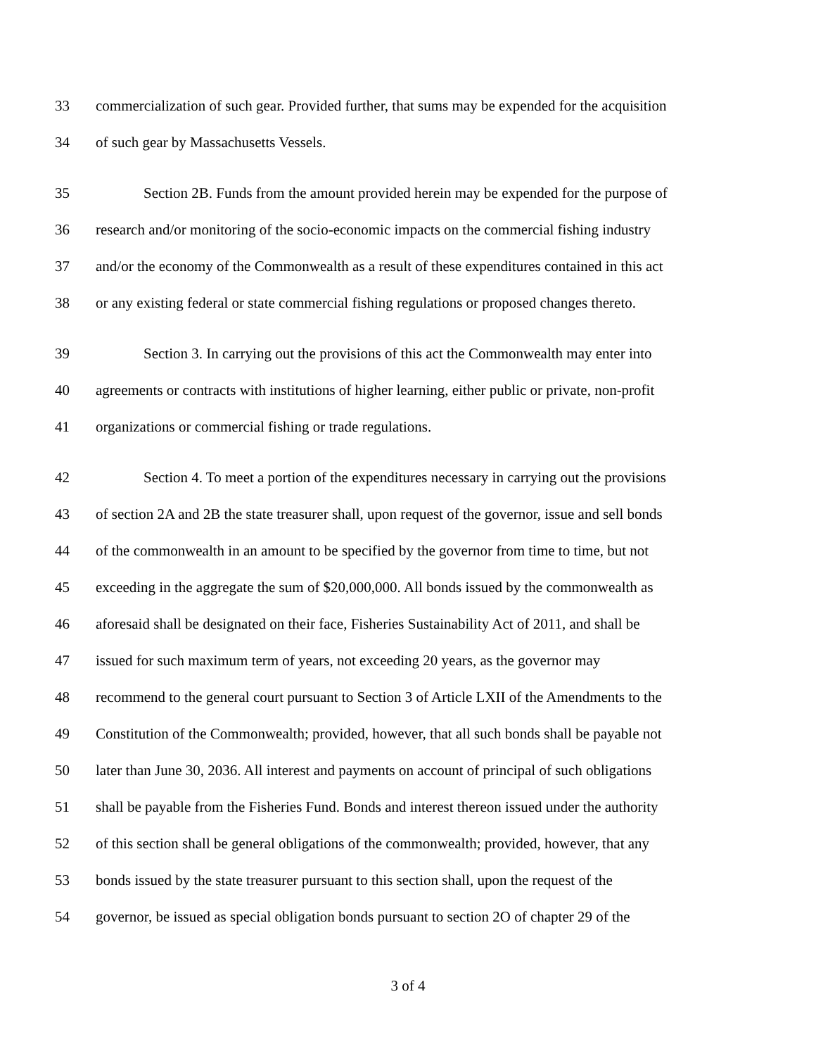33 commercialization of such gear. Provided further, that sums may be expended for the acquisition
34 of such gear by Massachusetts Vessels.
35 Section 2B. Funds from the amount provided herein may be expended for the purpose of
36 research and/or monitoring of the socio-economic impacts on the commercial fishing industry
37 and/or the economy of the Commonwealth as a result of these expenditures contained in this act
38 or any existing federal or state commercial fishing regulations or proposed changes thereto.
39 Section 3. In carrying out the provisions of this act the Commonwealth may enter into
40 agreements or contracts with institutions of higher learning, either public or private, non-profit
41 organizations or commercial fishing or trade regulations.
42 Section 4. To meet a portion of the expenditures necessary in carrying out the provisions
43 of section 2A and 2B the state treasurer shall, upon request of the governor, issue and sell bonds
44 of the commonwealth in an amount to be specified by the governor from time to time, but not
45 exceeding in the aggregate the sum of $20,000,000. All bonds issued by the commonwealth as
46 aforesaid shall be designated on their face, Fisheries Sustainability Act of 2011, and shall be
47 issued for such maximum term of years, not exceeding 20 years, as the governor may
48 recommend to the general court pursuant to Section 3 of Article LXII of the Amendments to the
49 Constitution of the Commonwealth; provided, however, that all such bonds shall be payable not
50 later than June 30, 2036. All interest and payments on account of principal of such obligations
51 shall be payable from the Fisheries Fund. Bonds and interest thereon issued under the authority
52 of this section shall be general obligations of the commonwealth; provided, however, that any
53 bonds issued by the state treasurer pursuant to this section shall, upon the request of the
54 governor, be issued as special obligation bonds pursuant to section 2O of chapter 29 of the
3 of 4